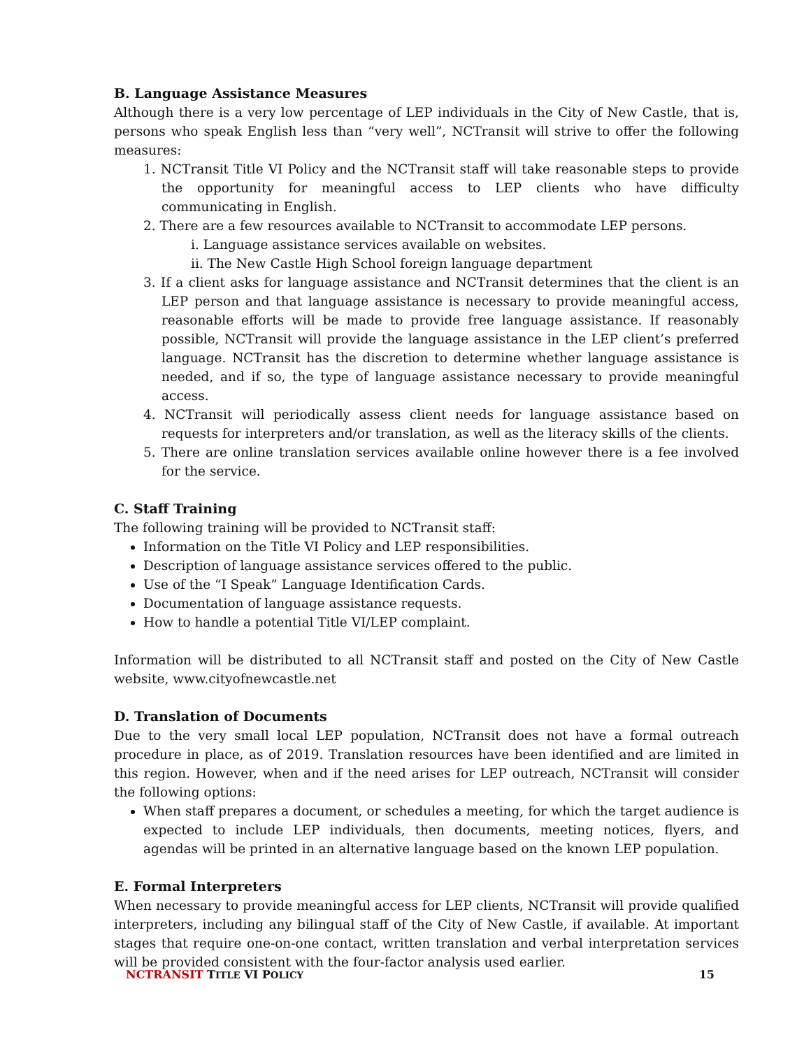B. Language Assistance Measures
Although there is a very low percentage of LEP individuals in the City of New Castle, that is, persons who speak English less than “very well”, NCTransit will strive to offer the following measures:
1. NCTransit Title VI Policy and the NCTransit staff will take reasonable steps to provide the opportunity for meaningful access to LEP clients who have difficulty communicating in English.
2. There are a few resources available to NCTransit to accommodate LEP persons.
i. Language assistance services available on websites.
ii. The New Castle High School foreign language department
3. If a client asks for language assistance and NCTransit determines that the client is an LEP person and that language assistance is necessary to provide meaningful access, reasonable efforts will be made to provide free language assistance. If reasonably possible, NCTransit will provide the language assistance in the LEP client’s preferred language. NCTransit has the discretion to determine whether language assistance is needed, and if so, the type of language assistance necessary to provide meaningful access.
4. NCTransit will periodically assess client needs for language assistance based on requests for interpreters and/or translation, as well as the literacy skills of the clients.
5. There are online translation services available online however there is a fee involved for the service.
C. Staff Training
The following training will be provided to NCTransit staff:
Information on the Title VI Policy and LEP responsibilities.
Description of language assistance services offered to the public.
Use of the “I Speak” Language Identification Cards.
Documentation of language assistance requests.
How to handle a potential Title VI/LEP complaint.
Information will be distributed to all NCTransit staff and posted on the City of New Castle website, www.cityofnewcastle.net
D. Translation of Documents
Due to the very small local LEP population, NCTransit does not have a formal outreach procedure in place, as of 2019. Translation resources have been identified and are limited in this region. However, when and if the need arises for LEP outreach, NCTransit will consider the following options:
When staff prepares a document, or schedules a meeting, for which the target audience is expected to include LEP individuals, then documents, meeting notices, flyers, and agendas will be printed in an alternative language based on the known LEP population.
E. Formal Interpreters
When necessary to provide meaningful access for LEP clients, NCTransit will provide qualified interpreters, including any bilingual staff of the City of New Castle, if available. At important stages that require one-on-one contact, written translation and verbal interpretation services will be provided consistent with the four-factor analysis used earlier.
NCTRANSIT TITLE VI POLICY 15